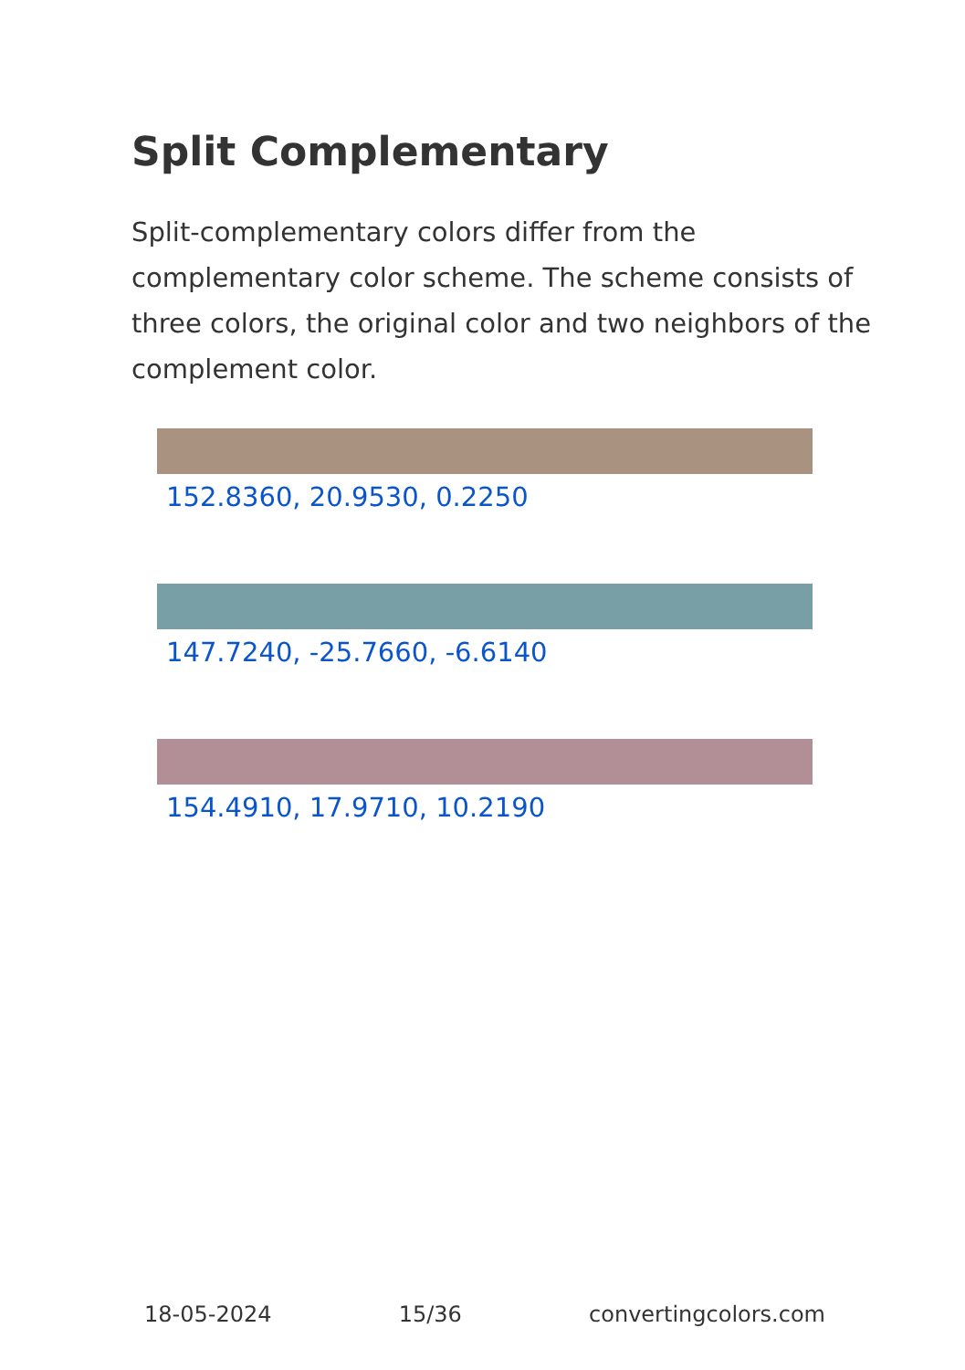Split Complementary
Split-complementary colors differ from the complementary color scheme. The scheme consists of three colors, the original color and two neighbors of the complement color.
152.8360, 20.9530, 0.2250
147.7240, -25.7660, -6.6140
154.4910, 17.9710, 10.2190
18-05-2024 15/36 convertingcolors.com